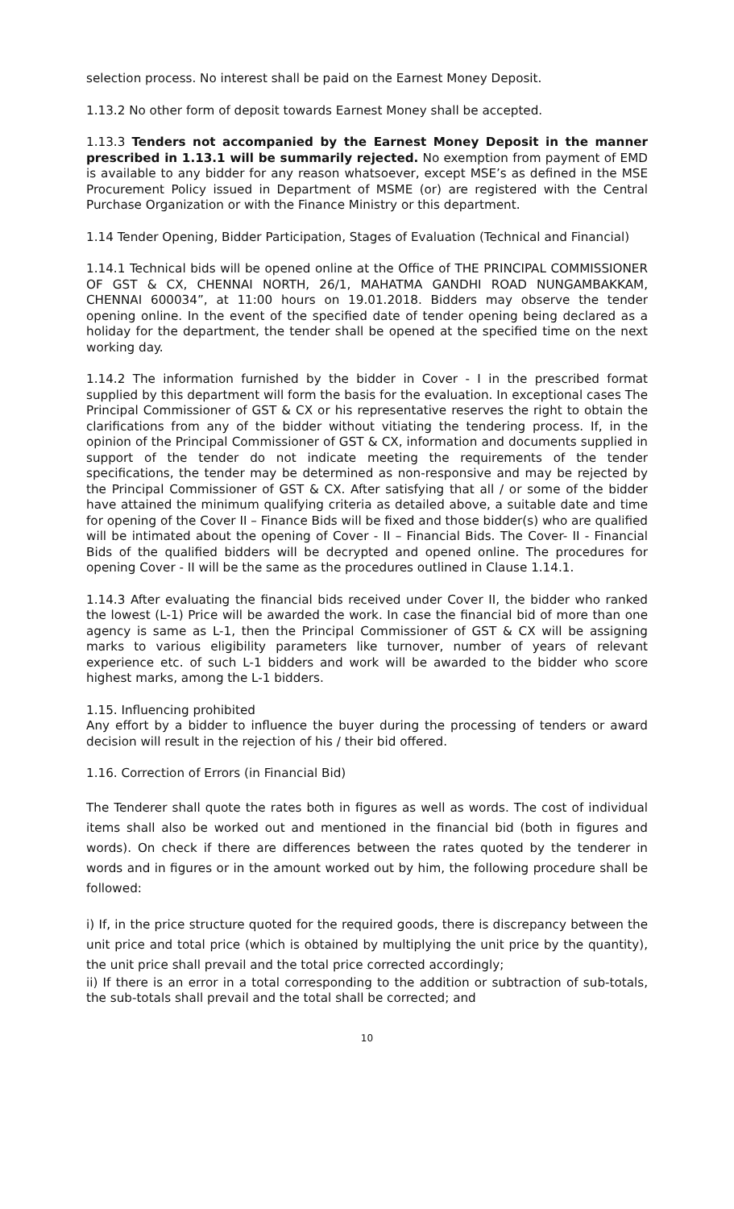selection process. No interest shall be paid on the Earnest Money Deposit.
1.13.2 No other form of deposit towards Earnest Money shall be accepted.
1.13.3 Tenders not accompanied by the Earnest Money Deposit in the manner prescribed in 1.13.1 will be summarily rejected. No exemption from payment of EMD is available to any bidder for any reason whatsoever, except MSE’s as defined in the MSE Procurement Policy issued in Department of MSME (or) are registered with the Central Purchase Organization or with the Finance Ministry or this department.
1.14 Tender Opening, Bidder Participation, Stages of Evaluation (Technical and Financial)
1.14.1 Technical bids will be opened online at the Office of THE PRINCIPAL COMMISSIONER OF GST & CX, CHENNAI NORTH, 26/1, MAHATMA GANDHI ROAD NUNGAMBAKKAM, CHENNAI 600034”, at 11:00 hours on 19.01.2018. Bidders may observe the tender opening online. In the event of the specified date of tender opening being declared as a holiday for the department, the tender shall be opened at the specified time on the next working day.
1.14.2 The information furnished by the bidder in Cover - I in the prescribed format supplied by this department will form the basis for the evaluation. In exceptional cases The Principal Commissioner of GST & CX or his representative reserves the right to obtain the clarifications from any of the bidder without vitiating the tendering process. If, in the opinion of the Principal Commissioner of GST & CX, information and documents supplied in support of the tender do not indicate meeting the requirements of the tender specifications, the tender may be determined as non-responsive and may be rejected by the Principal Commissioner of GST & CX. After satisfying that all / or some of the bidder have attained the minimum qualifying criteria as detailed above, a suitable date and time for opening of the Cover II – Finance Bids will be fixed and those bidder(s) who are qualified will be intimated about the opening of Cover - II – Financial Bids. The Cover- II - Financial Bids of the qualified bidders will be decrypted and opened online. The procedures for opening Cover - II will be the same as the procedures outlined in Clause 1.14.1.
1.14.3 After evaluating the financial bids received under Cover II, the bidder who ranked the lowest (L-1) Price will be awarded the work. In case the financial bid of more than one agency is same as L-1, then the Principal Commissioner of GST & CX will be assigning marks to various eligibility parameters like turnover, number of years of relevant experience etc. of such L-1 bidders and work will be awarded to the bidder who score highest marks, among the L-1 bidders.
1.15. Influencing prohibited
Any effort by a bidder to influence the buyer during the processing of tenders or award decision will result in the rejection of his / their bid offered.
1.16. Correction of Errors (in Financial Bid)
The Tenderer shall quote the rates both in figures as well as words. The cost of individual items shall also be worked out and mentioned in the financial bid (both in figures and words). On check if there are differences between the rates quoted by the tenderer in words and in figures or in the amount worked out by him, the following procedure shall be followed:
i) If, in the price structure quoted for the required goods, there is discrepancy between the unit price and total price (which is obtained by multiplying the unit price by the quantity), the unit price shall prevail and the total price corrected accordingly;
ii) If there is an error in a total corresponding to the addition or subtraction of sub-totals, the sub-totals shall prevail and the total shall be corrected; and
10